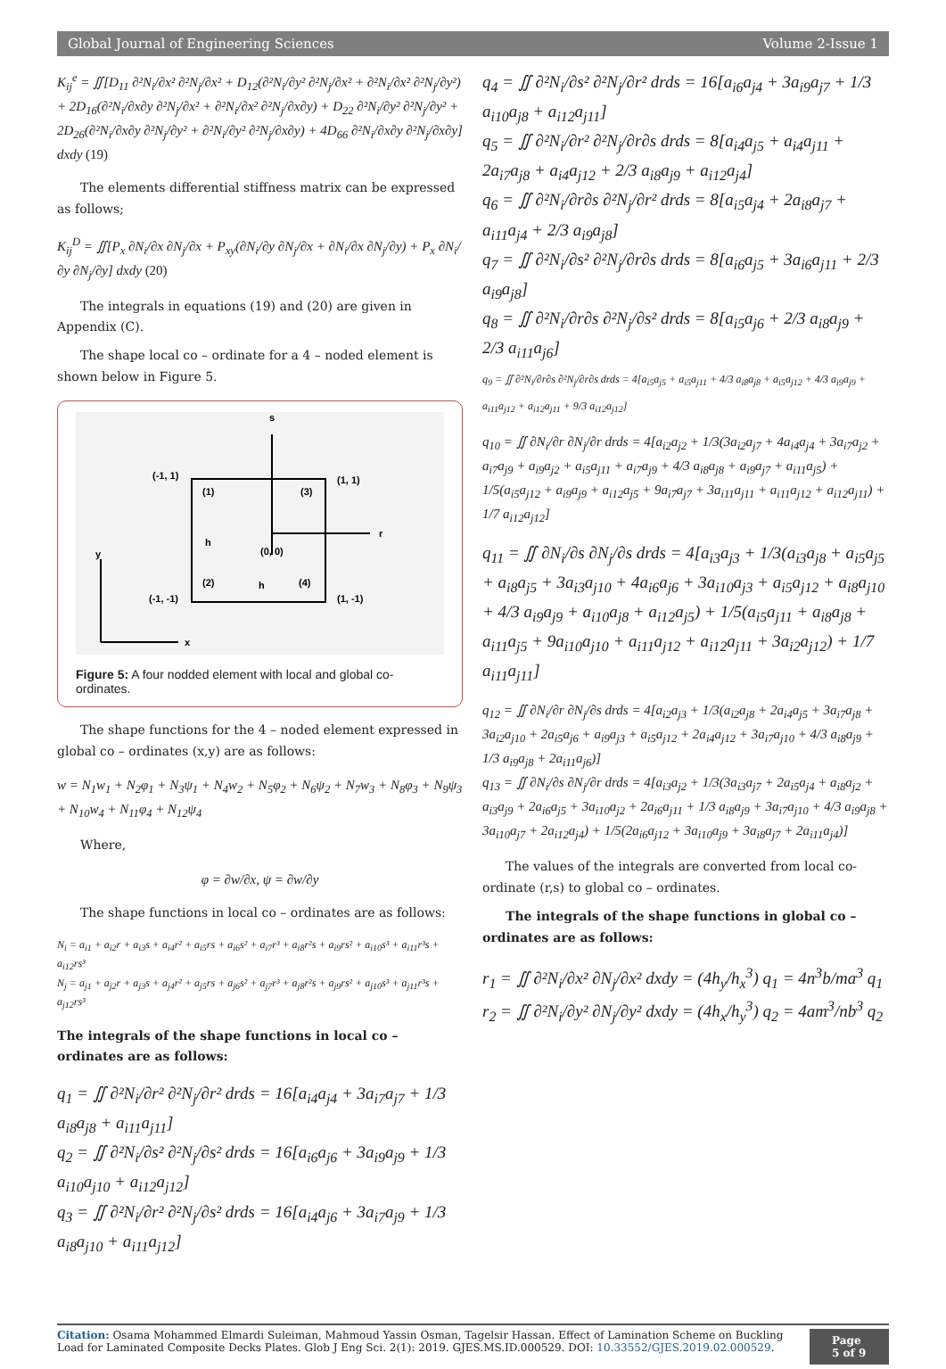Global Journal of Engineering Sciences Volume 2-Issue 1
K<sub>ij</sub><sup>e</sup> = ∬[D<sub>11</sub> ∂²N<sub>i</sub>/∂x² ∂²N<sub>j</sub>/∂x² + D<sub>12</sub>(∂²N<sub>i</sub>/∂y² ∂²N<sub>j</sub>/∂x² + ∂²N<sub>i</sub>/∂x² ∂²N<sub>j</sub>/∂y²) + 2D<sub>16</sub>(∂²N<sub>i</sub>/∂x∂y ∂²N<sub>j</sub>/∂x² + ∂²N<sub>i</sub>/∂x² ∂²N<sub>j</sub>/∂x∂y) + D<sub>22</sub> ∂²N<sub>i</sub>/∂y² ∂²N<sub>j</sub>/∂y² + 2D<sub>26</sub>(∂²N<sub>i</sub>/∂x∂y ∂²N<sub>j</sub>/∂y² + ∂²N<sub>i</sub>/∂y² ∂²N<sub>j</sub>/∂x∂y) + 4D<sub>66</sub> ∂²N<sub>i</sub>/∂x∂y ∂²N<sub>j</sub>/∂x∂y] dxdy (19)
The elements differential stiffness matrix can be expressed as follows;
K<sub>ij</sub><sup>D</sup> = ∬[P<sub>x</sub> ∂N<sub>i</sub>/∂x ∂N<sub>j</sub>/∂x + P<sub>xy</sub>(∂N<sub>i</sub>/∂y ∂N<sub>j</sub>/∂x + ∂N<sub>i</sub>/∂x ∂N<sub>j</sub>/∂y) + P<sub>x</sub> ∂N<sub>i</sub>/∂y ∂N<sub>j</sub>/∂y] dxdy (20)
The integrals in equations (19) and (20) are given in Appendix (C).
The shape local co – ordinate for a 4 – noded element is shown below in Figure 5.
s
r
(-1, 1)
(1, 1)
(1)
(3)
(2)
(4)
(0, 0)
h
h
(-1, -1)
(1, -1)
y
x
Figure 5: A four nodded element with local and global co-ordinates.
The shape functions for the 4 – noded element expressed in global co – ordinates (x,y) are as follows:
w = N<sub>1</sub>w<sub>1</sub> + N<sub>2</sub>φ<sub>1</sub> + N<sub>3</sub>ψ<sub>1</sub> + N<sub>4</sub>w<sub>2</sub> + N<sub>5</sub>φ<sub>2</sub> + N<sub>6</sub>ψ<sub>2</sub> + N<sub>7</sub>w<sub>3</sub> + N<sub>8</sub>φ<sub>3</sub> + N<sub>9</sub>ψ<sub>3</sub> + N<sub>10</sub>w<sub>4</sub> + N<sub>11</sub>φ<sub>4</sub> + N<sub>12</sub>ψ<sub>4</sub>
Where,
φ = ∂w/∂x, ψ = ∂w/∂y
The shape functions in local co – ordinates are as follows:
N<sub>i</sub> = a<sub>i1</sub> + a<sub>i2</sub>r + a<sub>i3</sub>s + a<sub>i4</sub>r² + a<sub>i5</sub>rs + a<sub>i6</sub>s² + a<sub>i7</sub>r³ + a<sub>i8</sub>r²s + a<sub>i9</sub>rs² + a<sub>i10</sub>s³ + a<sub>i11</sub>r³s + a<sub>i12</sub>rs³
N<sub>j</sub> = a<sub>j1</sub> + a<sub>j2</sub>r + a<sub>j3</sub>s + a<sub>j4</sub>r² + a<sub>j5</sub>rs + a<sub>j6</sub>s² + a<sub>j7</sub>r³ + a<sub>j8</sub>r²s + a<sub>j9</sub>rs² + a<sub>j10</sub>s³ + a<sub>j11</sub>r³s + a<sub>j12</sub>rs³
The integrals of the shape functions in local co – ordinates are as follows:
q<sub>1</sub> = ∬ ∂²N<sub>i</sub>/∂r² ∂²N<sub>j</sub>/∂r² drds = 16[a<sub>i4</sub>a<sub>j4</sub> + 3a<sub>i7</sub>a<sub>j7</sub> + 1/3 a<sub>i8</sub>a<sub>j8</sub> + a<sub>i11</sub>a<sub>j11</sub>]
q<sub>2</sub> = ∬ ∂²N<sub>i</sub>/∂s² ∂²N<sub>j</sub>/∂s² drds = 16[a<sub>i6</sub>a<sub>j6</sub> + 3a<sub>i9</sub>a<sub>j9</sub> + 1/3 a<sub>i10</sub>a<sub>j10</sub> + a<sub>i12</sub>a<sub>j12</sub>]
q<sub>3</sub> = ∬ ∂²N<sub>i</sub>/∂r² ∂²N<sub>j</sub>/∂s² drds = 16[a<sub>i4</sub>a<sub>j6</sub> + 3a<sub>i7</sub>a<sub>j9</sub> + 1/3 a<sub>i8</sub>a<sub>j10</sub> + a<sub>i11</sub>a<sub>j12</sub>]
q<sub>4</sub> = ∬ ∂²N<sub>i</sub>/∂s² ∂²N<sub>j</sub>/∂r² drds = 16[a<sub>i6</sub>a<sub>j4</sub> + 3a<sub>i9</sub>a<sub>j7</sub> + 1/3 a<sub>i10</sub>a<sub>j8</sub> + a<sub>i12</sub>a<sub>j11</sub>]
q<sub>5</sub> = ∬ ∂²N<sub>i</sub>/∂r² ∂²N<sub>j</sub>/∂r∂s drds = 8[a<sub>i4</sub>a<sub>j5</sub> + a<sub>i4</sub>a<sub>j11</sub> + 2a<sub>i7</sub>a<sub>j8</sub> + a<sub>i4</sub>a<sub>j12</sub> + 2/3 a<sub>i8</sub>a<sub>j9</sub> + a<sub>i12</sub>a<sub>j4</sub>]
q<sub>6</sub> = ∬ ∂²N<sub>i</sub>/∂r∂s ∂²N<sub>j</sub>/∂r² drds = 8[a<sub>i5</sub>a<sub>j4</sub> + 2a<sub>i8</sub>a<sub>j7</sub> + a<sub>i11</sub>a<sub>j4</sub> + 2/3 a<sub>i9</sub>a<sub>j8</sub>]
q<sub>7</sub> = ∬ ∂²N<sub>i</sub>/∂s² ∂²N<sub>j</sub>/∂r∂s drds = 8[a<sub>i6</sub>a<sub>j5</sub> + 3a<sub>i6</sub>a<sub>j11</sub> + 2/3 a<sub>i9</sub>a<sub>j8</sub>]
q<sub>8</sub> = ∬ ∂²N<sub>i</sub>/∂r∂s ∂²N<sub>j</sub>/∂s² drds = 8[a<sub>i5</sub>a<sub>j6</sub> + 2/3 a<sub>i8</sub>a<sub>j9</sub> + 2/3 a<sub>i11</sub>a<sub>j6</sub>]
q<sub>9</sub> = ∬ ∂²N<sub>i</sub>/∂r∂s ∂²N<sub>j</sub>/∂r∂s drds = 4[a<sub>i5</sub>a<sub>j5</sub> + a<sub>i5</sub>a<sub>j11</sub> + 4/3 a<sub>i8</sub>a<sub>j8</sub> + a<sub>i5</sub>a<sub>j12</sub> + 4/3 a<sub>i9</sub>a<sub>j9</sub> + a<sub>i11</sub>a<sub>j12</sub> + a<sub>i12</sub>a<sub>j11</sub> + 9/3 a<sub>i12</sub>a<sub>j12</sub>]
q<sub>10</sub> = ∬ ∂N<sub>i</sub>/∂r ∂N<sub>j</sub>/∂r drds = 4[a<sub>i2</sub>a<sub>j2</sub> + 1/3(3a<sub>i2</sub>a<sub>j7</sub> + 4a<sub>i4</sub>a<sub>j4</sub> + 3a<sub>i7</sub>a<sub>j2</sub> + a<sub>i7</sub>a<sub>j9</sub> + a<sub>i9</sub>a<sub>j2</sub> + a<sub>i5</sub>a<sub>j11</sub> + a<sub>i7</sub>a<sub>j9</sub> + 4/3 a<sub>i8</sub>a<sub>j8</sub> + a<sub>i9</sub>a<sub>j7</sub> + a<sub>i11</sub>a<sub>j5</sub>) + 1/5(a<sub>i5</sub>a<sub>j12</sub> + a<sub>i9</sub>a<sub>j9</sub> + a<sub>i12</sub>a<sub>j5</sub> + 9a<sub>i7</sub>a<sub>j7</sub> + 3a<sub>i11</sub>a<sub>j11</sub> + a<sub>i11</sub>a<sub>j12</sub> + a<sub>i12</sub>a<sub>j11</sub>) + 1/7 a<sub>i12</sub>a<sub>j12</sub>]
q<sub>11</sub> = ∬ ∂N<sub>i</sub>/∂s ∂N<sub>j</sub>/∂s drds = 4[a<sub>i3</sub>a<sub>j3</sub> + 1/3(a<sub>i3</sub>a<sub>j8</sub> + a<sub>i5</sub>a<sub>j5</sub> + a<sub>i8</sub>a<sub>j5</sub> + 3a<sub>i3</sub>a<sub>j10</sub> + 4a<sub>i6</sub>a<sub>j6</sub> + 3a<sub>i10</sub>a<sub>j3</sub> + a<sub>i5</sub>a<sub>j12</sub> + a<sub>i8</sub>a<sub>j10</sub> + 4/3 a<sub>i9</sub>a<sub>j9</sub> + a<sub>i10</sub>a<sub>j8</sub> + a<sub>i12</sub>a<sub>j5</sub>) + 1/5(a<sub>i5</sub>a<sub>j11</sub> + a<sub>i8</sub>a<sub>j8</sub> + a<sub>i11</sub>a<sub>j5</sub> + 9a<sub>i10</sub>a<sub>j10</sub> + a<sub>i11</sub>a<sub>j12</sub> + a<sub>i12</sub>a<sub>j11</sub> + 3a<sub>i2</sub>a<sub>j12</sub>) + 1/7 a<sub>i11</sub>a<sub>j11</sub>]
q<sub>12</sub> = ∬ ∂N<sub>i</sub>/∂r ∂N<sub>j</sub>/∂s drds = 4[a<sub>i2</sub>a<sub>j3</sub> + 1/3(a<sub>i2</sub>a<sub>j8</sub> + 2a<sub>i4</sub>a<sub>j5</sub> + 3a<sub>i7</sub>a<sub>j8</sub> + 3a<sub>i2</sub>a<sub>j10</sub> + 2a<sub>i5</sub>a<sub>j6</sub> + a<sub>i9</sub>a<sub>j3</sub> + a<sub>i5</sub>a<sub>j12</sub> + 2a<sub>i4</sub>a<sub>j12</sub> + 3a<sub>i7</sub>a<sub>j10</sub> + 4/3 a<sub>i8</sub>a<sub>j9</sub> + 1/3 a<sub>i9</sub>a<sub>j8</sub> + 2a<sub>i11</sub>a<sub>j6</sub>)]
q<sub>13</sub> = ∬ ∂N<sub>i</sub>/∂s ∂N<sub>j</sub>/∂r drds = 4[a<sub>i3</sub>a<sub>j2</sub> + 1/3(3a<sub>i3</sub>a<sub>j7</sub> + 2a<sub>i5</sub>a<sub>j4</sub> + a<sub>i8</sub>a<sub>j2</sub> + a<sub>i3</sub>a<sub>j9</sub> + 2a<sub>i6</sub>a<sub>j5</sub> + 3a<sub>i10</sub>a<sub>j2</sub> + 2a<sub>i6</sub>a<sub>j11</sub> + 1/3 a<sub>i8</sub>a<sub>j9</sub> + 3a<sub>i7</sub>a<sub>j10</sub> + 4/3 a<sub>i9</sub>a<sub>j8</sub> + 3a<sub>i10</sub>a<sub>j7</sub> + 2a<sub>i12</sub>a<sub>j4</sub>) + 1/5(2a<sub>i6</sub>a<sub>j12</sub> + 3a<sub>i10</sub>a<sub>j9</sub> + 3a<sub>i8</sub>a<sub>j7</sub> + 2a<sub>i11</sub>a<sub>j4</sub>)]
The values of the integrals are converted from local co-ordinate (r,s) to global co – ordinates.
The integrals of the shape functions in global co – ordinates are as follows:
r<sub>1</sub> = ∬ ∂²N<sub>i</sub>/∂x² ∂N<sub>j</sub>/∂x² dxdy = (4h<sub>y</sub>/h<sub>x</sub><sup>3</sup>) q<sub>1</sub> = 4n<sup>3</sup>b/ma<sup>3</sup> q<sub>1</sub>
r<sub>2</sub> = ∬ ∂²N<sub>i</sub>/∂y² ∂N<sub>j</sub>/∂y² dxdy = (4h<sub>x</sub>/h<sub>y</sub><sup>3</sup>) q<sub>2</sub> = 4am<sup>3</sup>/nb<sup>3</sup> q<sub>2</sub>
Citation: Osama Mohammed Elmardi Suleiman, Mahmoud Yassin Osman, Tagelsir Hassan. Effect of Lamination Scheme on Buckling Load for Laminated Composite Decks Plates. Glob J Eng Sci. 2(1): 2019. GJES.MS.ID.000529. DOI: 10.33552/GJES.2019.02.000529.
Page 5 of 9